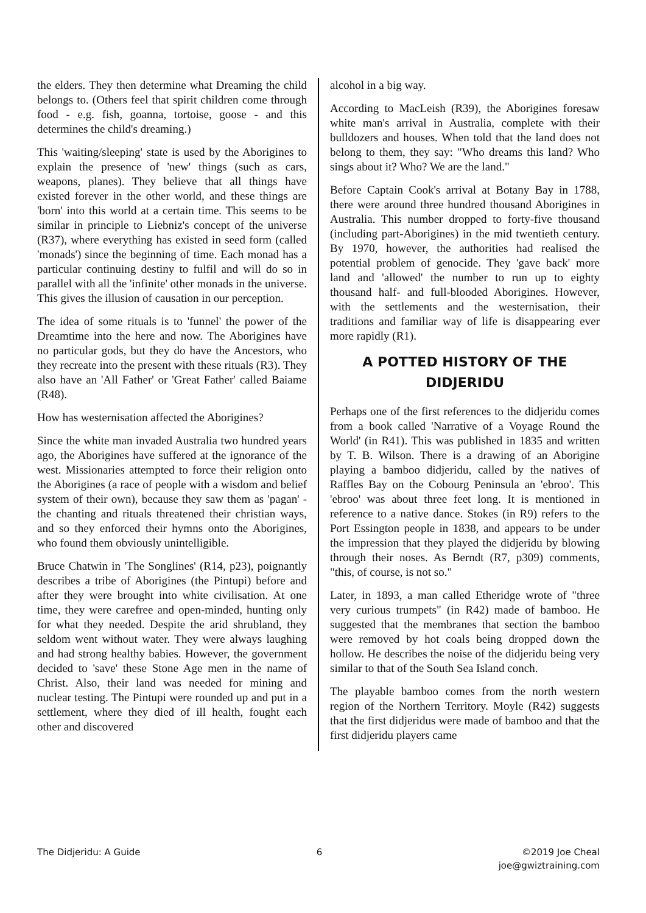the elders. They then determine what Dreaming the child belongs to. (Others feel that spirit children come through food - e.g. fish, goanna, tortoise, goose - and this determines the child's dreaming.)
This 'waiting/sleeping' state is used by the Aborigines to explain the presence of 'new' things (such as cars, weapons, planes). They believe that all things have existed forever in the other world, and these things are 'born' into this world at a certain time. This seems to be similar in principle to Liebniz's concept of the universe (R37), where everything has existed in seed form (called 'monads') since the beginning of time. Each monad has a particular continuing destiny to fulfil and will do so in parallel with all the 'infinite' other monads in the universe. This gives the illusion of causation in our perception.
The idea of some rituals is to 'funnel' the power of the Dreamtime into the here and now. The Aborigines have no particular gods, but they do have the Ancestors, who they recreate into the present with these rituals (R3). They also have an 'All Father' or 'Great Father' called Baiame (R48).
How has westernisation affected the Aborigines?
Since the white man invaded Australia two hundred years ago, the Aborigines have suffered at the ignorance of the west. Missionaries attempted to force their religion onto the Aborigines (a race of people with a wisdom and belief system of their own), because they saw them as 'pagan' - the chanting and rituals threatened their christian ways, and so they enforced their hymns onto the Aborigines, who found them obviously unintelligible.
Bruce Chatwin in 'The Songlines' (R14, p23), poignantly describes a tribe of Aborigines (the Pintupi) before and after they were brought into white civilisation. At one time, they were carefree and open-minded, hunting only for what they needed. Despite the arid shrubland, they seldom went without water. They were always laughing and had strong healthy babies. However, the government decided to 'save' these Stone Age men in the name of Christ. Also, their land was needed for mining and nuclear testing. The Pintupi were rounded up and put in a settlement, where they died of ill health, fought each other and discovered
alcohol in a big way.
According to MacLeish (R39), the Aborigines foresaw white man's arrival in Australia, complete with their bulldozers and houses. When told that the land does not belong to them, they say: "Who dreams this land? Who sings about it? Who? We are the land."
Before Captain Cook's arrival at Botany Bay in 1788, there were around three hundred thousand Aborigines in Australia. This number dropped to forty-five thousand (including part-Aborigines) in the mid twentieth century. By 1970, however, the authorities had realised the potential problem of genocide. They 'gave back' more land and 'allowed' the number to run up to eighty thousand half- and full-blooded Aborigines. However, with the settlements and the westernisation, their traditions and familiar way of life is disappearing ever more rapidly (R1).
A POTTED HISTORY OF THE DIDJERIDU
Perhaps one of the first references to the didjeridu comes from a book called 'Narrative of a Voyage Round the World' (in R41). This was published in 1835 and written by T. B. Wilson. There is a drawing of an Aborigine playing a bamboo didjeridu, called by the natives of Raffles Bay on the Cobourg Peninsula an 'ebroo'. This 'ebroo' was about three feet long. It is mentioned in reference to a native dance. Stokes (in R9) refers to the Port Essington people in 1838, and appears to be under the impression that they played the didjeridu by blowing through their noses. As Berndt (R7, p309) comments, "this, of course, is not so."
Later, in 1893, a man called Etheridge wrote of "three very curious trumpets" (in R42) made of bamboo. He suggested that the membranes that section the bamboo were removed by hot coals being dropped down the hollow. He describes the noise of the didjeridu being very similar to that of the South Sea Island conch.
The playable bamboo comes from the north western region of the Northern Territory. Moyle (R42) suggests that the first didjeridus were made of bamboo and that the first didjeridu players came
The Didjeridu: A Guide 6 ©2019 Joe Cheal
joe@gwiztraining.com